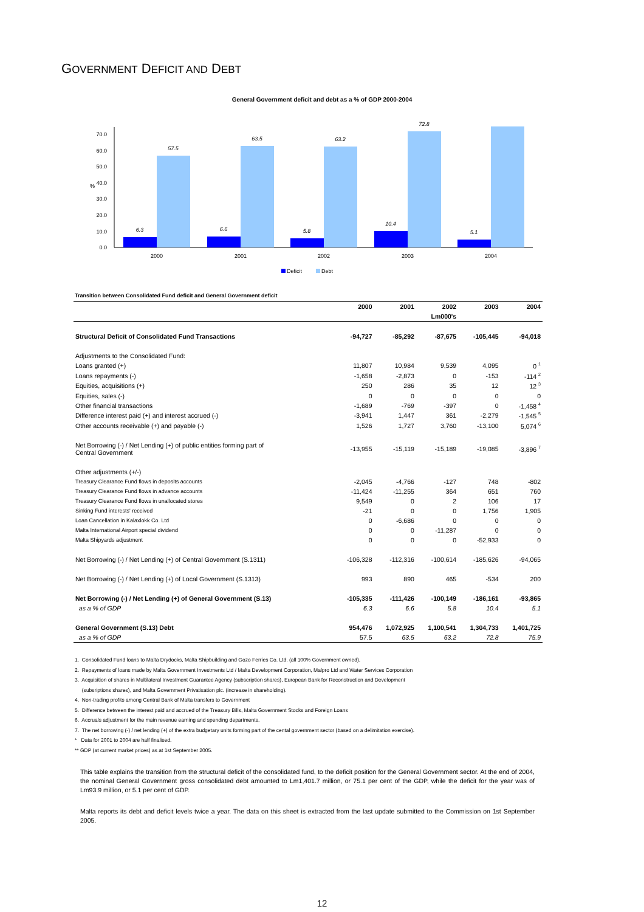GOVERNMENT DEFICIT AND DEBT
General Government deficit and debt as a % of GDP 2000-2004
0.0
10.0
20.0
30.0
40.0
50.0
60.0
70.0
%
6.3
57.5
6.6
63.5
5.8
63.2
10.4
72.8
5.1
2000
2001
2002
2003
2004
Deficit
Debt
Transition between Consolidated Fund deficit and General Government deficit
| | 2000 | 2001 | 2002 | 2003 | 2004 |
| --- | --- | --- | --- | --- | --- |
| | | | Lm000's | | |
| Structural Deficit of Consolidated Fund Transactions | -94,727 | -85,292 | -87,675 | -105,445 | -94,018 |
| Adjustments to the Consolidated Fund: | | | | | |
| Loans granted (+) | 11,807 | 10,984 | 9,539 | 4,095 | 0 <sup>1</sup> |
| Loans repayments (-) | -1,658 | -2,873 | 0 | -153 | -114 <sup>2</sup> |
| Equities, acquisitions (+) | 250 | 286 | 35 | 12 | 12 <sup>3</sup> |
| Equities, sales (-) | 0 | 0 | 0 | 0 | 0 |
| Other financial transactions | -1,689 | -769 | -397 | 0 | -1,458 <sup>4</sup> |
| Difference interest paid (+) and interest accrued (-) | -3,941 | 1,447 | 361 | -2,279 | -1,545 <sup>5</sup> |
| Other accounts receivable (+) and payable (-) | 1,526 | 1,727 | 3,760 | -13,100 | 5,074 <sup>6</sup> |
| Net Borrowing (-) / Net Lending (+) of public entities forming part of Central Government | -13,955 | -15,119 | -15,189 | -19,085 | -3,896 <sup>7</sup> |
| Other adjustments (+/-) | | | | | |
| Treasury Clearance Fund flows in deposits accounts | -2,045 | -4,766 | -127 | 748 | -802 |
| Treasury Clearance Fund flows in advance accounts | -11,424 | -11,255 | 364 | 651 | 760 |
| Treasury Clearance Fund flows in unallocated stores | 9,549 | 0 | 2 | 106 | 17 |
| Sinking Fund interests' received | -21 | 0 | 0 | 1,756 | 1,905 |
| Loan Cancellation in Kalaxlokk Co. Ltd | 0 | -6,686 | 0 | 0 | 0 |
| Malta International Airport special dividend | 0 | 0 | -11,287 | 0 | 0 |
| Malta Shipyards adjustment | 0 | 0 | 0 | -52,933 | 0 |
| Net Borrowing (-) / Net Lending (+) of Central Government (S.1311) | -106,328 | -112,316 | -100,614 | -185,626 | -94,065 |
| Net Borrowing (-) / Net Lending (+) of Local Government (S.1313) | 993 | 890 | 465 | -534 | 200 |
| Net Borrowing (-) / Net Lending (+) of General Government (S.13) | -105,335 | -111,426 | -100,149 | -186,161 | -93,865 |
| as a % of GDP | 6.3 | 6.6 | 5.8 | 10.4 | 5.1 |
| General Government (S.13) Debt | 954,476 | 1,072,925 | 1,100,541 | 1,304,733 | 1,401,725 |
| as a % of GDP | 57.5 | 63.5 | 63.2 | 72.8 | 75.9 |
1. Consolidated Fund loans to Malta Drydocks, Malta Shipbuilding and Gozo Ferries Co. Ltd. (all 100% Government owned).
2. Repayments of loans made by Malta Government Investments Ltd / Malta Development Corporation, Malpro Ltd and Water Services Corporation
3. Acquisition of shares in Multilateral Investment Guarantee Agency (subscription shares), European Bank for Reconstruction and Development
(subsriptions shares), and Malta Government Privatisation plc. (increase in shareholding).
4. Non-trading profits among Central Bank of Malta transfers to Government
5. Difference between the interest paid and accrued of the Treasury Bills, Malta Government Stocks and Foreign Loans
6. Accruals adjustment for the main revenue earning and spending departments.
7. The net borrowing (-) / net lending (+) of the extra budgetary units forming part of the cental government sector (based on a delimitation exercise).
* Data for 2001 to 2004 are half finalised.
** GDP (at current market prices) as at 1st September 2005.
This table explains the transition from the structural deficit of the consolidated fund, to the deficit position for the General Government sector. At the end of 2004, the nominal General Government gross consolidated debt amounted to Lm1,401.7 million, or 75.1 per cent of the GDP, while the deficit for the year was of Lm93.9 million, or 5.1 per cent of GDP.
Malta reports its debt and deficit levels twice a year. The data on this sheet is extracted from the last update submitted to the Commission on 1st September 2005.
12